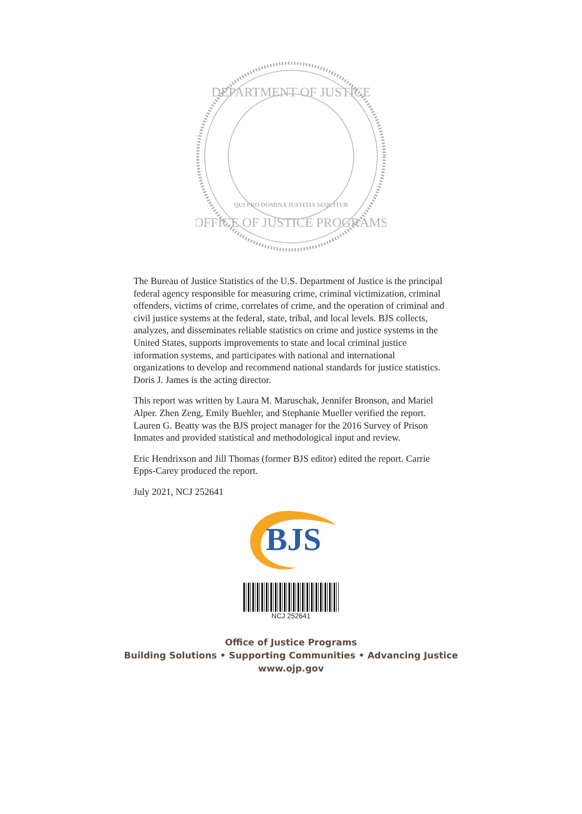DEPARTMENT OF JUSTICE
OFFICE OF JUSTICE PROGRAMS
QUI PRO DOMINA JUSTITIA SEQUITUR
The Bureau of Justice Statistics of the U.S. Department of Justice is the principal federal agency responsible for measuring crime, criminal victimization, criminal offenders, victims of crime, correlates of crime, and the operation of criminal and civil justice systems at the federal, state, tribal, and local levels. BJS collects, analyzes, and disseminates reliable statistics on crime and justice systems in the United States, supports improvements to state and local criminal justice information systems, and participates with national and international organizations to develop and recommend national standards for justice statistics. Doris J. James is the acting director.
This report was written by Laura M. Maruschak, Jennifer Bronson, and Mariel Alper. Zhen Zeng, Emily Buehler, and Stephanie Mueller verified the report. Lauren G. Beatty was the BJS project manager for the 2016 Survey of Prison Inmates and provided statistical and methodological input and review.
Eric Hendrixson and Jill Thomas (former BJS editor) edited the report. Carrie Epps-Carey produced the report.
July 2021, NCJ 252641
BJS
NCJ 252641
Office of Justice Programs
Building Solutions • Supporting Communities • Advancing Justice
www.ojp.gov